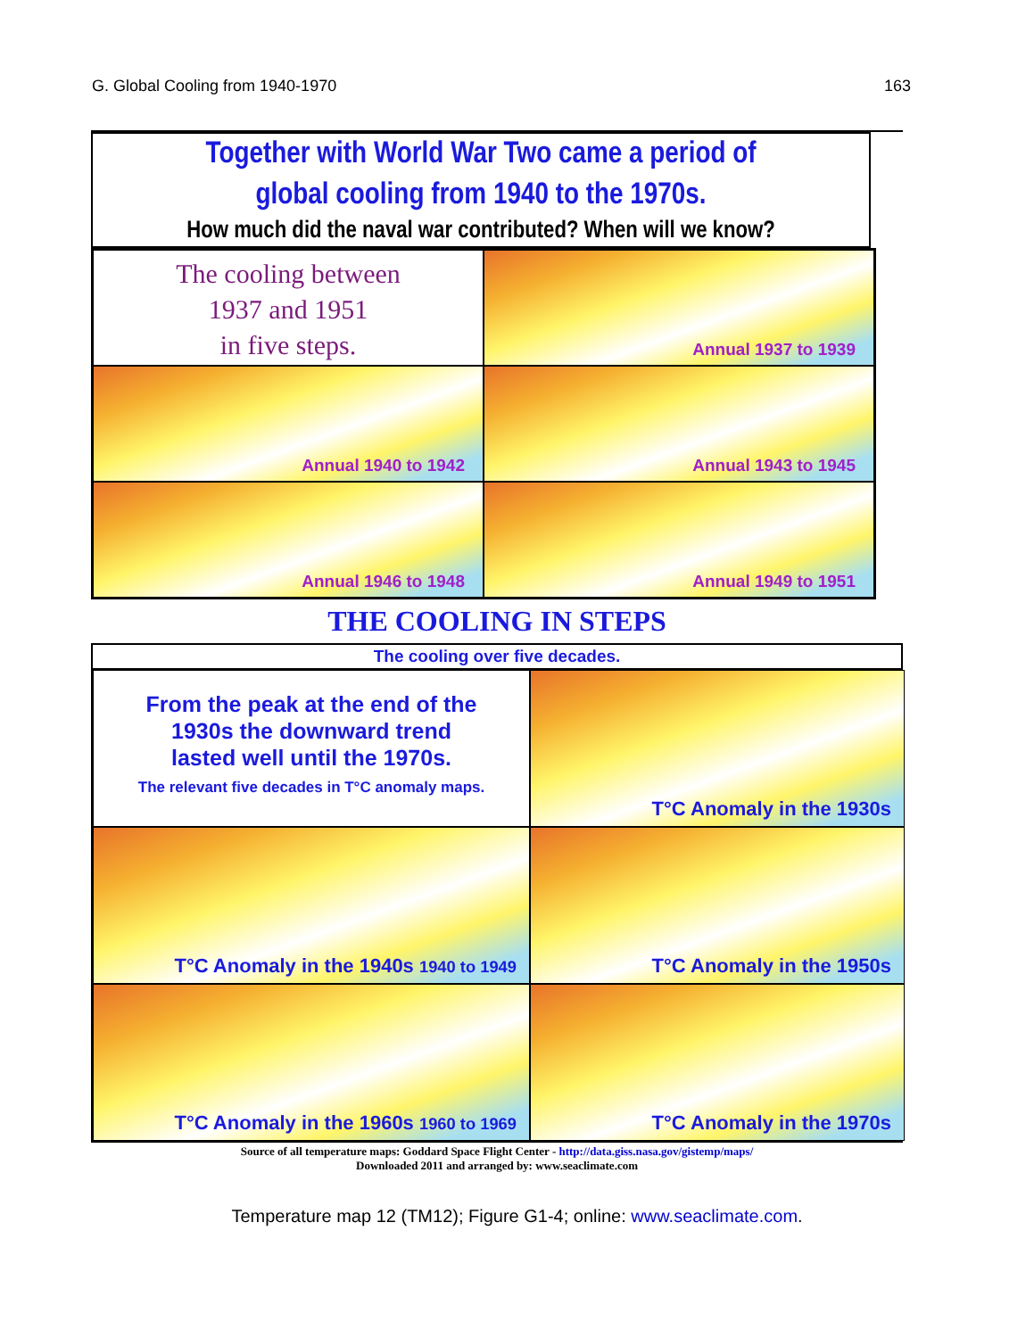G. Global Cooling from 1940-1970 163
Together with World War Two came a period of
global cooling from 1940 to the 1970s.
How much did the naval war contributed? When will we know?
The cooling between
1937 and 1951
in five steps.
Annual 1937 to 1939
Annual 1940 to 1942
Annual 1943 to 1945
Annual 1946 to 1948
Annual 1949 to 1951
THE COOLING IN STEPS
The cooling over five decades.
From the peak at the end of the
1930s the downward trend
lasted well until the 1970s.
The relevant five decades in T°C anomaly maps.
T°C Anomaly in the 1930s
T°C Anomaly in the 1940s 1940 to 1949
T°C Anomaly in the 1950s
T°C Anomaly in the 1960s 1960 to 1969
T°C Anomaly in the 1970s
Source of all temperature maps: Goddard Space Flight Center - http://data.giss.nasa.gov/gistemp/maps/
Downloaded 2011 and arranged by: www.seaclimate.com
Temperature map 12 (TM12); Figure G1-4; online: www.seaclimate.com.